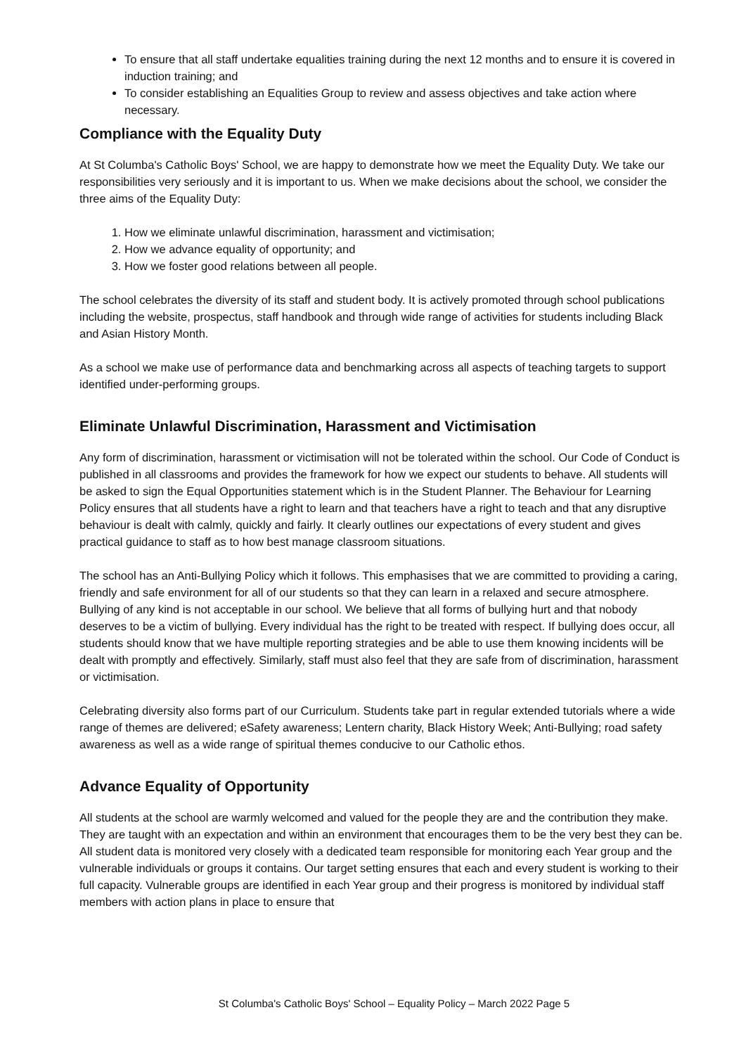To ensure that all staff undertake equalities training during the next 12 months and to ensure it is covered in induction training; and
To consider establishing an Equalities Group to review and assess objectives and take action where necessary.
Compliance with the Equality Duty
At St Columba's Catholic Boys' School, we are happy to demonstrate how we meet the Equality Duty. We take our responsibilities very seriously and it is important to us. When we make decisions about the school, we consider the three aims of the Equality Duty:
1. How we eliminate unlawful discrimination, harassment and victimisation;
2. How we advance equality of opportunity; and
3. How we foster good relations between all people.
The school celebrates the diversity of its staff and student body. It is actively promoted through school publications including the website, prospectus, staff handbook and through wide range of activities for students including Black and Asian History Month.
As a school we make use of performance data and benchmarking across all aspects of teaching targets to support identified under-performing groups.
Eliminate Unlawful Discrimination, Harassment and Victimisation
Any form of discrimination, harassment or victimisation will not be tolerated within the school. Our Code of Conduct is published in all classrooms and provides the framework for how we expect our students to behave. All students will be asked to sign the Equal Opportunities statement which is in the Student Planner. The Behaviour for Learning Policy ensures that all students have a right to learn and that teachers have a right to teach and that any disruptive behaviour is dealt with calmly, quickly and fairly. It clearly outlines our expectations of every student and gives practical guidance to staff as to how best manage classroom situations.
The school has an Anti-Bullying Policy which it follows. This emphasises that we are committed to providing a caring, friendly and safe environment for all of our students so that they can learn in a relaxed and secure atmosphere. Bullying of any kind is not acceptable in our school. We believe that all forms of bullying hurt and that nobody deserves to be a victim of bullying. Every individual has the right to be treated with respect. If bullying does occur, all students should know that we have multiple reporting strategies and be able to use them knowing incidents will be dealt with promptly and effectively. Similarly, staff must also feel that they are safe from of discrimination, harassment or victimisation.
Celebrating diversity also forms part of our Curriculum. Students take part in regular extended tutorials where a wide range of themes are delivered; eSafety awareness; Lentern charity, Black History Week; Anti-Bullying; road safety awareness as well as a wide range of spiritual themes conducive to our Catholic ethos.
Advance Equality of Opportunity
All students at the school are warmly welcomed and valued for the people they are and the contribution they make. They are taught with an expectation and within an environment that encourages them to be the very best they can be. All student data is monitored very closely with a dedicated team responsible for monitoring each Year group and the vulnerable individuals or groups it contains. Our target setting ensures that each and every student is working to their full capacity. Vulnerable groups are identified in each Year group and their progress is monitored by individual staff members with action plans in place to ensure that
St Columba's Catholic Boys' School – Equality Policy – March 2022 Page 5